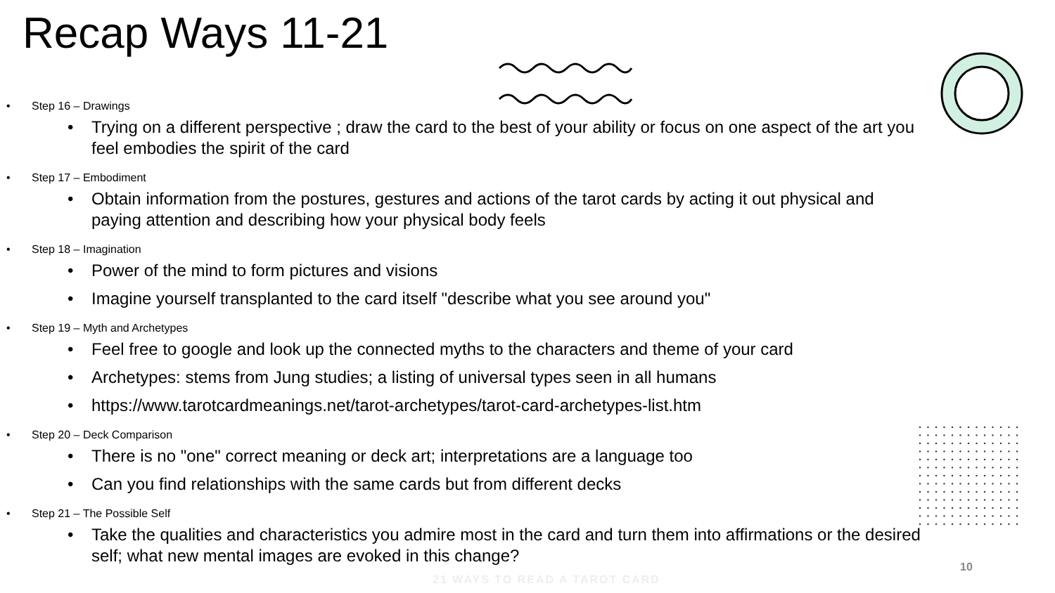Recap Ways 11-21
Step 16 – Drawings
Trying on a different perspective ; draw the card to the best of your ability or focus on one aspect of the art you feel embodies the spirit of the card
Step 17 – Embodiment
Obtain information from the postures, gestures and actions of the tarot cards by acting it out physical and paying attention and describing how your physical body feels
Step 18 – Imagination
Power of the mind to form pictures and visions
Imagine yourself transplanted to the card itself "describe what you see around you"
Step 19 – Myth and Archetypes
Feel free to google and look up the connected myths to the characters and theme of your card
Archetypes: stems from Jung studies; a listing of universal types seen in all humans
https://www.tarotcardmeanings.net/tarot-archetypes/tarot-card-archetypes-list.htm
Step 20 – Deck Comparison
There is no "one" correct meaning or deck art; interpretations are a language too
Can you find relationships with the same cards but from different decks
Step 21 – The Possible Self
Take the qualities and characteristics you admire most in the card and turn them into affirmations or the desired self; what new mental images are evoked in this change?
21 WAYS TO READ A TAROT CARD
10